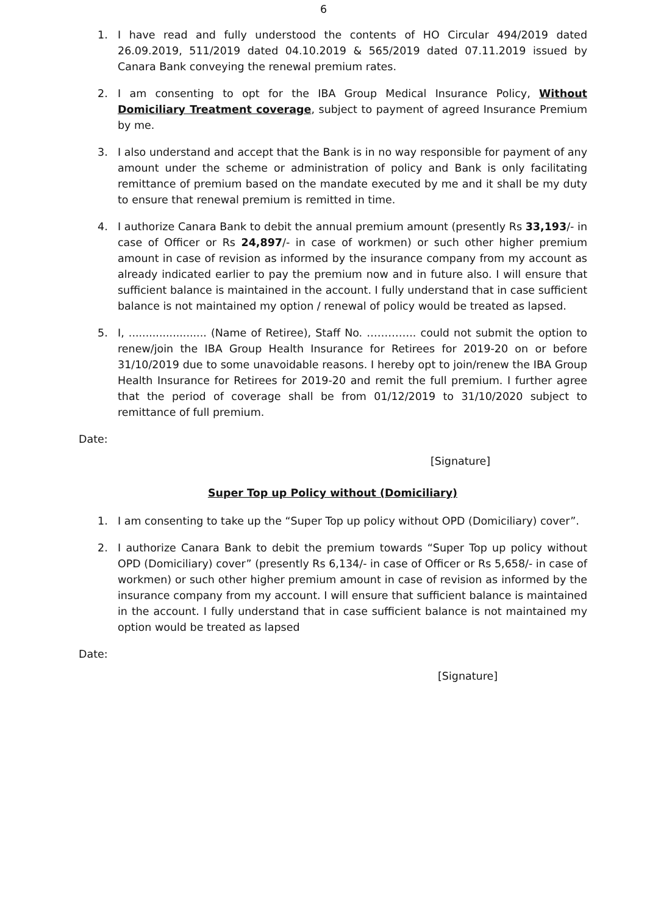6
1. I have read and fully understood the contents of HO Circular 494/2019 dated 26.09.2019, 511/2019 dated 04.10.2019 & 565/2019 dated 07.11.2019 issued by Canara Bank conveying the renewal premium rates.
2. I am consenting to opt for the IBA Group Medical Insurance Policy, Without Domiciliary Treatment coverage, subject to payment of agreed Insurance Premium by me.
3. I also understand and accept that the Bank is in no way responsible for payment of any amount under the scheme or administration of policy and Bank is only facilitating remittance of premium based on the mandate executed by me and it shall be my duty to ensure that renewal premium is remitted in time.
4. I authorize Canara Bank to debit the annual premium amount (presently Rs 33,193/- in case of Officer or Rs 24,897/- in case of workmen) or such other higher premium amount in case of revision as informed by the insurance company from my account as already indicated earlier to pay the premium now and in future also. I will ensure that sufficient balance is maintained in the account. I fully understand that in case sufficient balance is not maintained my option / renewal of policy would be treated as lapsed.
5. I, ....................... (Name of Retiree), Staff No. ………….. could not submit the option to renew/join the IBA Group Health Insurance for Retirees for 2019-20 on or before 31/10/2019 due to some unavoidable reasons. I hereby opt to join/renew the IBA Group Health Insurance for Retirees for 2019-20 and remit the full premium. I further agree that the period of coverage shall be from 01/12/2019 to 31/10/2020 subject to remittance of full premium.
Date:
[Signature]
Super Top up Policy without (Domiciliary)
1. I am consenting to take up the “Super Top up policy without OPD (Domiciliary) cover”.
2. I authorize Canara Bank to debit the premium towards “Super Top up policy without OPD (Domiciliary) cover” (presently Rs 6,134/- in case of Officer or Rs 5,658/- in case of workmen) or such other higher premium amount in case of revision as informed by the insurance company from my account. I will ensure that sufficient balance is maintained in the account. I fully understand that in case sufficient balance is not maintained my option would be treated as lapsed
Date:
[Signature]